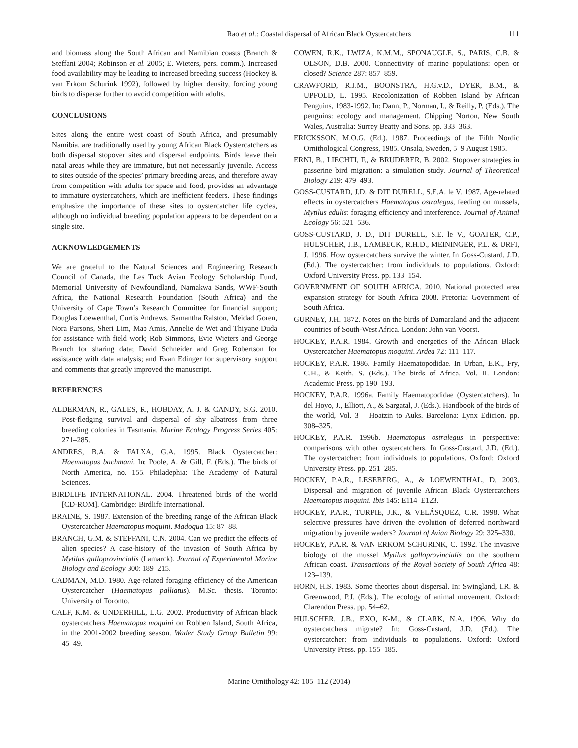Rao et al.: Coastal dispersal of African Black Oystercatchers 111
and biomass along the South African and Namibian coasts (Branch & Steffani 2004; Robinson et al. 2005; E. Wieters, pers. comm.). Increased food availability may be leading to increased breeding success (Hockey & van Erkom Schurink 1992), followed by higher density, forcing young birds to disperse further to avoid competition with adults.
CONCLUSIONS
Sites along the entire west coast of South Africa, and presumably Namibia, are traditionally used by young African Black Oystercatchers as both dispersal stopover sites and dispersal endpoints. Birds leave their natal areas while they are immature, but not necessarily juvenile. Access to sites outside of the species’ primary breeding areas, and therefore away from competition with adults for space and food, provides an advantage to immature oystercatchers, which are inefficient feeders. These findings emphasize the importance of these sites to oystercatcher life cycles, although no individual breeding population appears to be dependent on a single site.
ACKNOWLEDGEMENTS
We are grateful to the Natural Sciences and Engineering Research Council of Canada, the Les Tuck Avian Ecology Scholarship Fund, Memorial University of Newfoundland, Namakwa Sands, WWF-South Africa, the National Research Foundation (South Africa) and the University of Cape Town’s Research Committee for financial support; Douglas Loewenthal, Curtis Andrews, Samantha Ralston, Meidad Goren, Nora Parsons, Sheri Lim, Mao Amis, Annelie de Wet and Thiyane Duda for assistance with field work; Rob Simmons, Evie Wieters and George Branch for sharing data; David Schneider and Greg Robertson for assistance with data analysis; and Evan Edinger for supervisory support and comments that greatly improved the manuscript.
REFERENCES
ALDERMAN, R., GALES, R., HOBDAY, A. J. & CANDY, S.G. 2010. Post-fledging survival and dispersal of shy albatross from three breeding colonies in Tasmania. Marine Ecology Progress Series 405: 271–285.
ANDRES, B.A. & FALXA, G.A. 1995. Black Oystercatcher: Haematopus bachmani. In: Poole, A. & Gill, F. (Eds.). The birds of North America, no. 155. Philadephia: The Academy of Natural Sciences.
BIRDLIFE INTERNATIONAL. 2004. Threatened birds of the world [CD-ROM]. Cambridge: Birdlife International.
BRAINE, S. 1987. Extension of the breeding range of the African Black Oystercatcher Haematopus moquini. Madoqua 15: 87–88.
BRANCH, G.M. & STEFFANI, C.N. 2004. Can we predict the effects of alien species? A case-history of the invasion of South Africa by Mytilus galloprovincialis (Lamarck). Journal of Experimental Marine Biology and Ecology 300: 189–215.
CADMAN, M.D. 1980. Age-related foraging efficiency of the American Oystercatcher (Haematopus palliatus). M.Sc. thesis. Toronto: University of Toronto.
CALF, K.M. & UNDERHILL, L.G. 2002. Productivity of African black oystercatchers Haematopus moquini on Robben Island, South Africa, in the 2001-2002 breeding season. Wader Study Group Bulletin 99: 45–49.
COWEN, R.K., LWIZA, K.M.M., SPONAUGLE, S., PARIS, C.B. & OLSON, D.B. 2000. Connectivity of marine populations: open or closed? Science 287: 857–859.
CRAWFORD, R.J.M., BOONSTRA, H.G.v.D., DYER, B.M., & UPFOLD, L. 1995. Recolonization of Robben Island by African Penguins, 1983-1992. In: Dann, P., Norman, I., & Reilly, P. (Eds.). The penguins: ecology and management. Chipping Norton, New South Wales, Australia: Surrey Beatty and Sons. pp. 333–363.
ERICKSSON, M.O.G. (Ed.). 1987. Proceedings of the Fifth Nordic Ornithological Congress, 1985. Onsala, Sweden, 5–9 August 1985.
ERNI, B., LIECHTI, F., & BRUDERER, B. 2002. Stopover strategies in passerine bird migration: a simulation study. Journal of Theoretical Biology 219: 479–493.
GOSS-CUSTARD, J.D. & DIT DURELL, S.E.A. le V. 1987. Age-related effects in oystercatchers Haematopus ostralegus, feeding on mussels, Mytilus edulis: foraging efficiency and interference. Journal of Animal Ecology 56: 521–536.
GOSS-CUSTARD, J. D., DIT DURELL, S.E. le V., GOATER, C.P., HULSCHER, J.B., LAMBECK, R.H.D., MEININGER, P.L. & URFI, J. 1996. How oystercatchers survive the winter. In Goss-Custard, J.D. (Ed.). The oystercatcher: from individuals to populations. Oxford: Oxford University Press. pp. 133–154.
GOVERNMENT OF SOUTH AFRICA. 2010. National protected area expansion strategy for South Africa 2008. Pretoria: Government of South Africa.
GURNEY, J.H. 1872. Notes on the birds of Damaraland and the adjacent countries of South-West Africa. London: John van Voorst.
HOCKEY, P.A.R. 1984. Growth and energetics of the African Black Oystercatcher Haematopus moquini. Ardea 72: 111–117.
HOCKEY, P.A.R. 1986. Family Haematopodidae. In Urban, E.K., Fry, C.H., & Keith, S. (Eds.). The birds of Africa, Vol. II. London: Academic Press. pp 190–193.
HOCKEY, P.A.R. 1996a. Family Haematopodidae (Oystercatchers). In del Hoyo, J., Elliott, A., & Sargatal, J. (Eds.). Handbook of the birds of the world, Vol. 3 – Hoatzin to Auks. Barcelona: Lynx Edicion. pp. 308–325.
HOCKEY, P.A.R. 1996b. Haematopus ostralegus in perspective: comparisons with other oystercatchers. In Goss-Custard, J.D. (Ed.). The oystercatcher: from individuals to populations. Oxford: Oxford University Press. pp. 251–285.
HOCKEY, P.A.R., LESEBERG, A., & LOEWENTHAL, D. 2003. Dispersal and migration of juvenile African Black Oystercatchers Haematopus moquini. Ibis 145: E114–E123.
HOCKEY, P.A.R., TURPIE, J.K., & VELÁSQUEZ, C.R. 1998. What selective pressures have driven the evolution of deferred northward migration by juvenile waders? Journal of Avian Biology 29: 325–330.
HOCKEY, P.A.R. & VAN ERKOM SCHURINK, C. 1992. The invasive biology of the mussel Mytilus galloprovincialis on the southern African coast. Transactions of the Royal Society of South Africa 48: 123–139.
HORN, H.S. 1983. Some theories about dispersal. In: Swingland, I.R. & Greenwood, P.J. (Eds.). The ecology of animal movement. Oxford: Clarendon Press. pp. 54–62.
HULSCHER, J.B., EXO, K-M., & CLARK, N.A. 1996. Why do oystercatchers migrate? In: Goss-Custard, J.D. (Ed.). The oystercatcher: from individuals to populations. Oxford: Oxford University Press. pp. 155–185.
Marine Ornithology 42: 105–112 (2014)